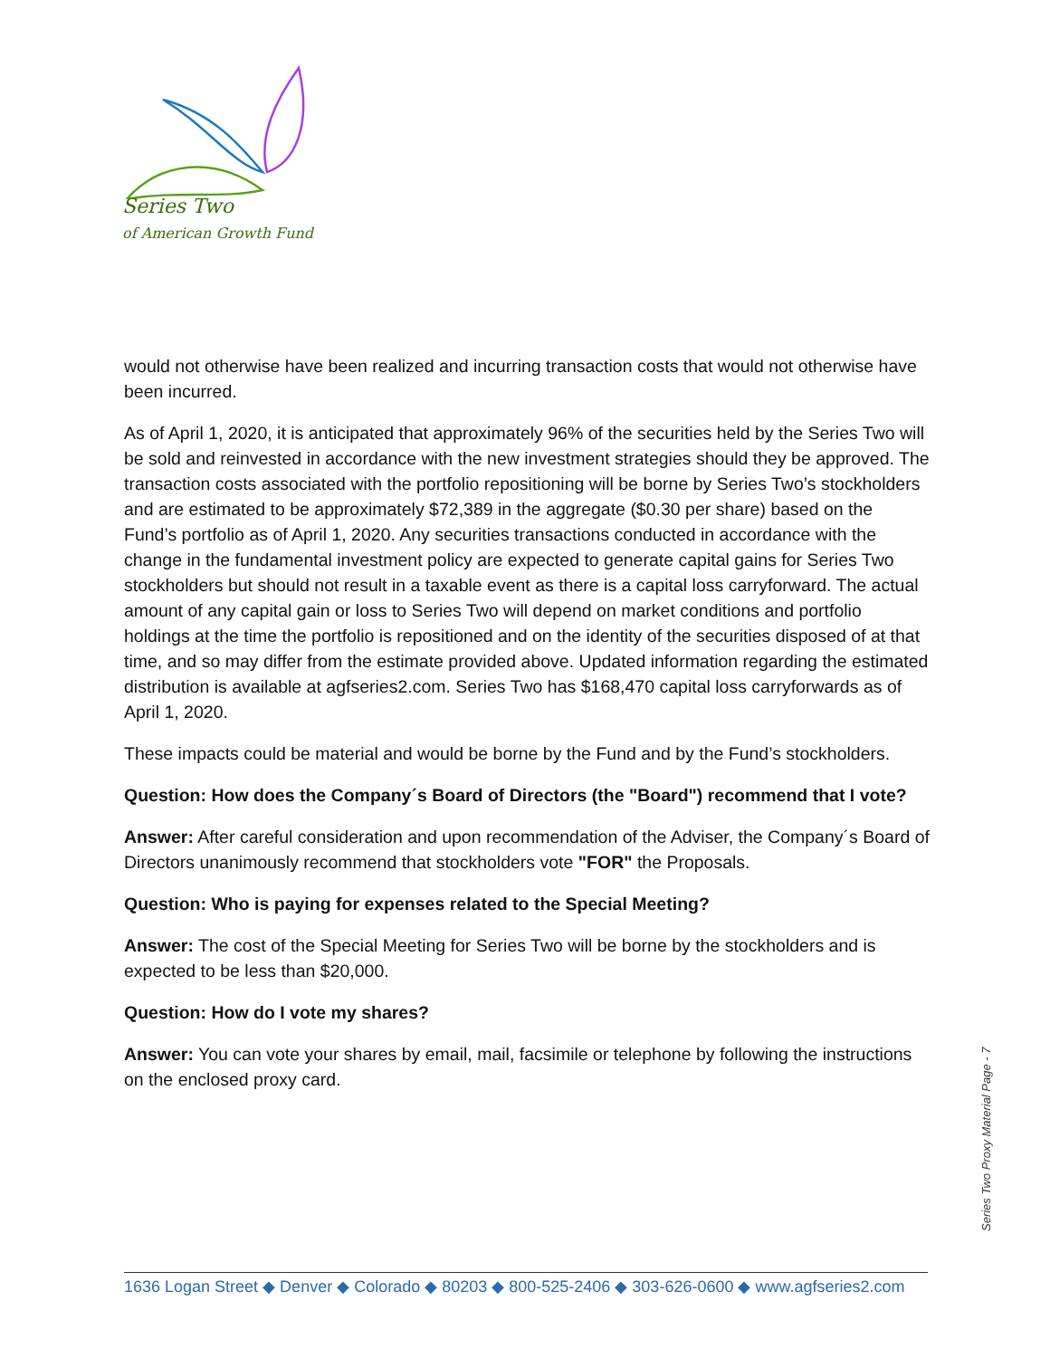Series Two
of American Growth Fund
would not otherwise have been realized and incurring transaction costs that would not otherwise have been incurred.
As of April 1, 2020, it is anticipated that approximately 96% of the securities held by the Series Two will be sold and reinvested in accordance with the new investment strategies should they be approved. The transaction costs associated with the portfolio repositioning will be borne by Series Two’s stockholders and are estimated to be approximately $72,389 in the aggregate ($0.30 per share) based on the Fund’s portfolio as of April 1, 2020. Any securities transactions conducted in accordance with the change in the fundamental investment policy are expected to generate capital gains for Series Two stockholders but should not result in a taxable event as there is a capital loss carryforward. The actual amount of any capital gain or loss to Series Two will depend on market conditions and portfolio holdings at the time the portfolio is repositioned and on the identity of the securities disposed of at that time, and so may differ from the estimate provided above. Updated information regarding the estimated distribution is available at agfseries2.com. Series Two has $168,470 capital loss carryforwards as of April 1, 2020.
These impacts could be material and would be borne by the Fund and by the Fund’s stockholders.
Question: How does the Company´s Board of Directors (the "Board") recommend that I vote?
Answer: After careful consideration and upon recommendation of the Adviser, the Company´s Board of Directors unanimously recommend that stockholders vote "FOR" the Proposals.
Question: Who is paying for expenses related to the Special Meeting?
Answer: The cost of the Special Meeting for Series Two will be borne by the stockholders and is expected to be less than $20,000.
Question: How do I vote my shares?
Answer: You can vote your shares by email, mail, facsimile or telephone by following the instructions on the enclosed proxy card.
Series Two Proxy Material Page - 7
1636 Logan Street ◆ Denver ◆ Colorado ◆ 80203 ◆ 800-525-2406 ◆ 303-626-0600 ◆ www.agfseries2.com